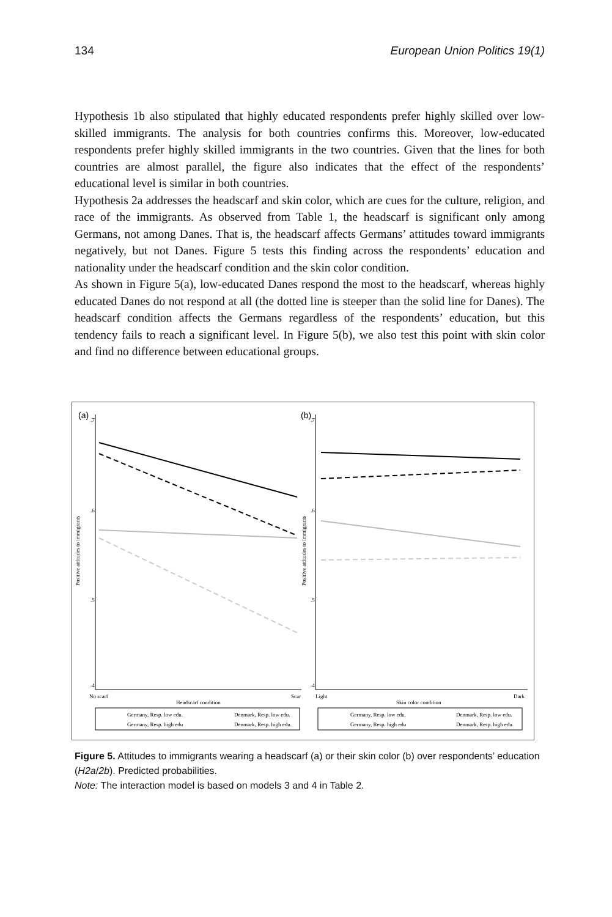134 European Union Politics 19(1)
Hypothesis 1b also stipulated that highly educated respondents prefer highly skilled over low-skilled immigrants. The analysis for both countries confirms this. Moreover, low-educated respondents prefer highly skilled immigrants in the two countries. Given that the lines for both countries are almost parallel, the figure also indicates that the effect of the respondents’ educational level is similar in both countries.
Hypothesis 2a addresses the headscarf and skin color, which are cues for the culture, religion, and race of the immigrants. As observed from Table 1, the headscarf is significant only among Germans, not among Danes. That is, the headscarf affects Germans’ attitudes toward immigrants negatively, but not Danes. Figure 5 tests this finding across the respondents’ education and nationality under the headscarf condition and the skin color condition.
As shown in Figure 5(a), low-educated Danes respond the most to the headscarf, whereas highly educated Danes do not respond at all (the dotted line is steeper than the solid line for Danes). The headscarf condition affects the Germans regardless of the respondents’ education, but this tendency fails to reach a significant level. In Figure 5(b), we also test this point with skin color and find no difference between educational groups.
(a)
.7
.6
.5
.4
Positive attitudes to immigrants
No scarf
Scar
Headscarf condition
Germany, Resp. low edu.
Denmark, Resp. low edu.
Germany, Resp. high edu
Denmark, Resp. high edu.
(b)
.7
.6
.5
.4
Positive attitudes to immigrants
Light
Dark
Skin color condition
Germany, Resp. low edu.
Denmark, Resp. low edu.
Germany, Resp. high edu
Denmark, Resp. high edu.
Figure 5. Attitudes to immigrants wearing a headscarf (a) or their skin color (b) over respondents’ education (H2a/2b). Predicted probabilities.
Note: The interaction model is based on models 3 and 4 in Table 2.